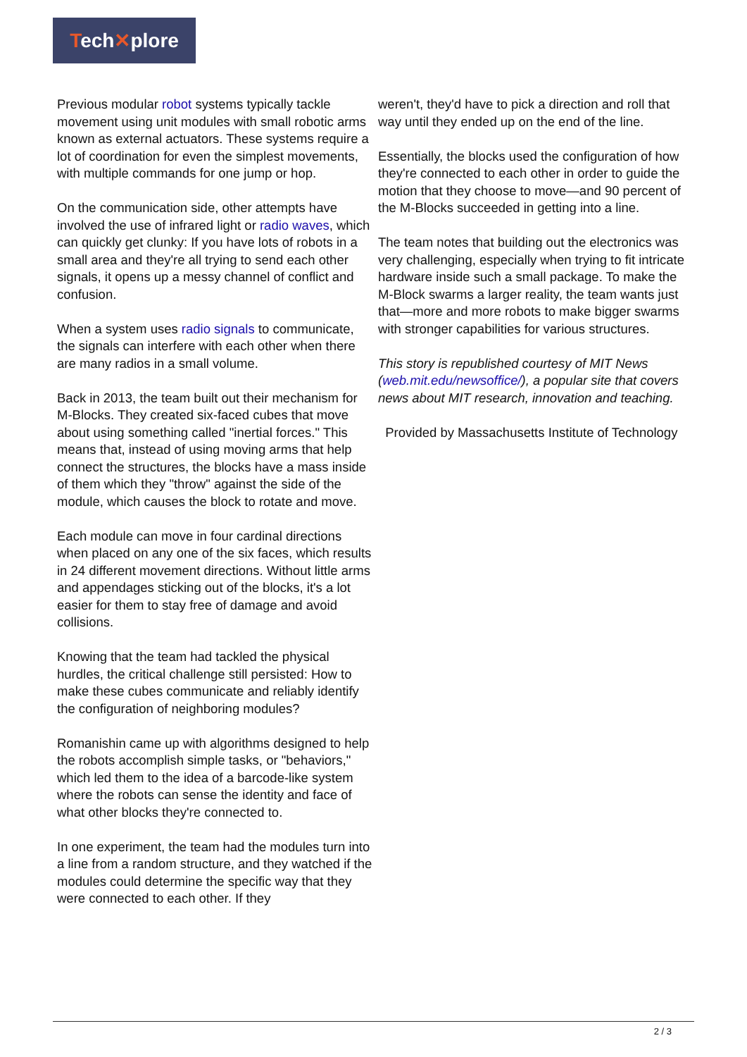Tech✕plore
Previous modular robot systems typically tackle movement using unit modules with small robotic arms known as external actuators. These systems require a lot of coordination for even the simplest movements, with multiple commands for one jump or hop.
On the communication side, other attempts have involved the use of infrared light or radio waves, which can quickly get clunky: If you have lots of robots in a small area and they're all trying to send each other signals, it opens up a messy channel of conflict and confusion.
When a system uses radio signals to communicate, the signals can interfere with each other when there are many radios in a small volume.
Back in 2013, the team built out their mechanism for M-Blocks. They created six-faced cubes that move about using something called "inertial forces." This means that, instead of using moving arms that help connect the structures, the blocks have a mass inside of them which they "throw" against the side of the module, which causes the block to rotate and move.
Each module can move in four cardinal directions when placed on any one of the six faces, which results in 24 different movement directions. Without little arms and appendages sticking out of the blocks, it's a lot easier for them to stay free of damage and avoid collisions.
Knowing that the team had tackled the physical hurdles, the critical challenge still persisted: How to make these cubes communicate and reliably identify the configuration of neighboring modules?
Romanishin came up with algorithms designed to help the robots accomplish simple tasks, or "behaviors," which led them to the idea of a barcode-like system where the robots can sense the identity and face of what other blocks they're connected to.
In one experiment, the team had the modules turn into a line from a random structure, and they watched if the modules could determine the specific way that they were connected to each other. If they
weren't, they'd have to pick a direction and roll that way until they ended up on the end of the line.
Essentially, the blocks used the configuration of how they're connected to each other in order to guide the motion that they choose to move—and 90 percent of the M-Blocks succeeded in getting into a line.
The team notes that building out the electronics was very challenging, especially when trying to fit intricate hardware inside such a small package. To make the M-Block swarms a larger reality, the team wants just that—more and more robots to make bigger swarms with stronger capabilities for various structures.
This story is republished courtesy of MIT News (web.mit.edu/newsoffice/), a popular site that covers news about MIT research, innovation and teaching.
Provided by Massachusetts Institute of Technology
2 / 3